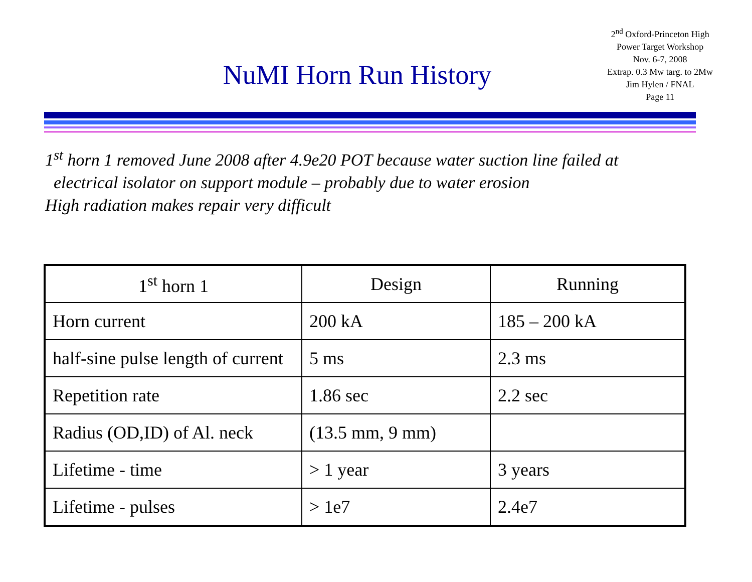NuMI Horn Run History
2<sup>nd</sup> Oxford-Princeton High
Power Target Workshop
Nov. 6-7, 2008
Extrap. 0.3 Mw targ. to 2Mw
Jim Hylen / FNAL
Page 11
1<sup>st</sup> horn 1 removed June 2008 after 4.9e20 POT because water suction line failed at
electrical isolator on support module – probably due to water erosion
High radiation makes repair very difficult
| 1<sup>st</sup> horn 1 | Design | Running |
| Horn current | 200 kA | 185 – 200 kA |
| half-sine pulse length of current | 5 ms | 2.3 ms |
| Repetition rate | 1.86 sec | 2.2 sec |
| Radius (OD,ID) of Al. neck | (13.5 mm, 9 mm) | |
| Lifetime - time | > 1 year | 3 years |
| Lifetime - pulses | > 1e7 | 2.4e7 |